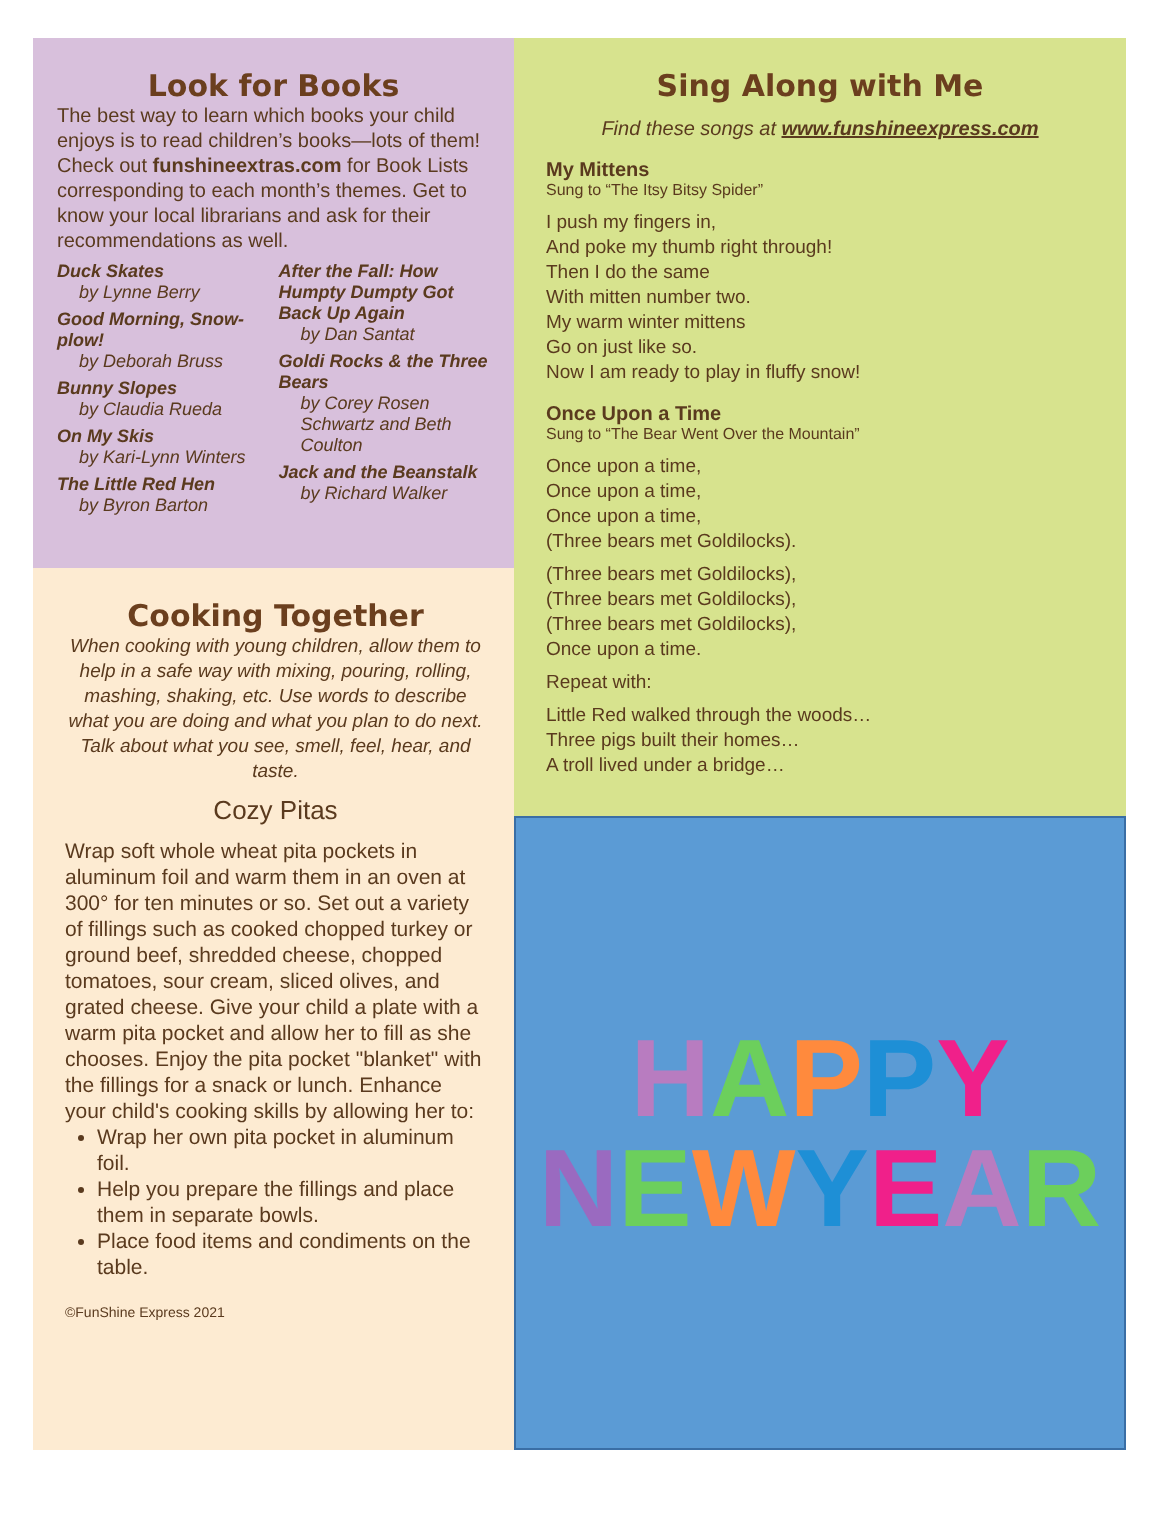Look for Books
The best way to learn which books your child enjoys is to read children’s books—lots of them! Check out funshineextras.com for Book Lists corresponding to each month’s themes. Get to know your local librarians and ask for their recommendations as well.
Duck Skates
by Lynne Berry
Good Morning, Snow-plow!
by Deborah Bruss
Bunny Slopes
by Claudia Rueda
On My Skis
by Kari-Lynn Winters
The Little Red Hen
by Byron Barton
After the Fall: How Humpty Dumpty Got Back Up Again
by Dan Santat
Goldi Rocks & the Three Bears
by Corey Rosen Schwartz and Beth Coulton
Jack and the Beanstalk
by Richard Walker
Cooking Together
When cooking with young children, allow them to help in a safe way with mixing, pouring, rolling, mashing, shaking, etc. Use words to describe what you are doing and what you plan to do next. Talk about what you see, smell, feel, hear, and taste.
Cozy Pitas
Wrap soft whole wheat pita pockets in aluminum foil and warm them in an oven at 300° for ten minutes or so. Set out a variety of fillings such as cooked chopped turkey or ground beef, shredded cheese, chopped tomatoes, sour cream, sliced olives, and grated cheese. Give your child a plate with a warm pita pocket and allow her to fill as she chooses. Enjoy the pita pocket "blanket" with the fillings for a snack or lunch. Enhance your child's cooking skills by allowing her to:
Wrap her own pita pocket in aluminum foil.
Help you prepare the fillings and place them in separate bowls.
Place food items and condiments on the table.
©FunShine Express 2021
Sing Along with Me
Find these songs at www.funshineexpress.com
My Mittens
Sung to “The Itsy Bitsy Spider”
I push my fingers in,
And poke my thumb right through!
Then I do the same
With mitten number two.
My warm winter mittens
Go on just like so.
Now I am ready to play in fluffy snow!
Once Upon a Time
Sung to “The Bear Went Over the Mountain”
Once upon a time,
Once upon a time,
Once upon a time,
(Three bears met Goldilocks).
(Three bears met Goldilocks),
(Three bears met Goldilocks),
(Three bears met Goldilocks),
Once upon a time.
Repeat with:
Little Red walked through the woods…
Three pigs built their homes…
A troll lived under a bridge…
HAPPY
NEWYEAR